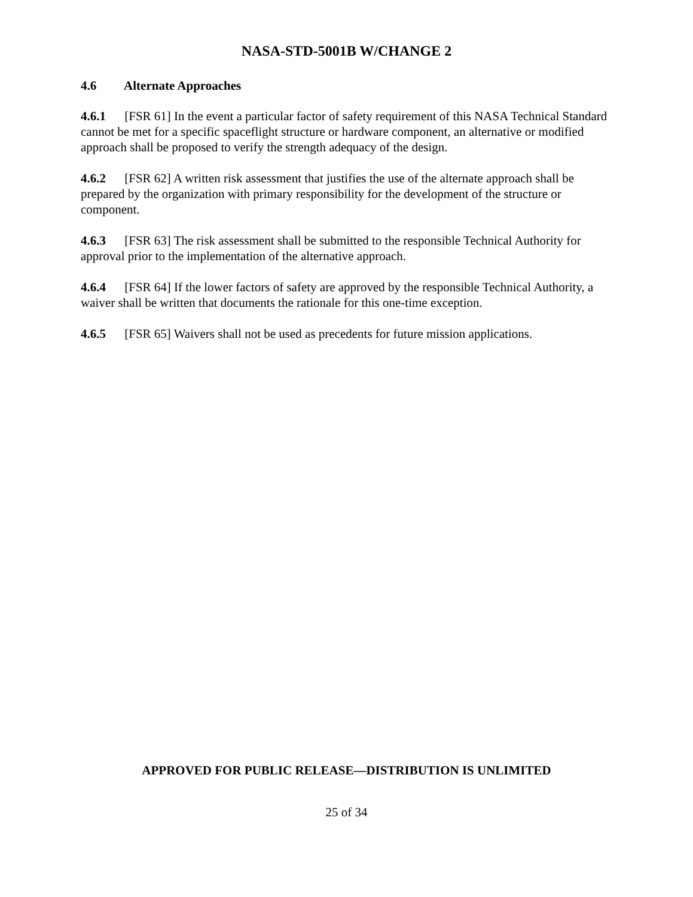NASA-STD-5001B W/CHANGE 2
4.6 Alternate Approaches
4.6.1 [FSR 61] In the event a particular factor of safety requirement of this NASA Technical Standard cannot be met for a specific spaceflight structure or hardware component, an alternative or modified approach shall be proposed to verify the strength adequacy of the design.
4.6.2 [FSR 62] A written risk assessment that justifies the use of the alternate approach shall be prepared by the organization with primary responsibility for the development of the structure or component.
4.6.3 [FSR 63] The risk assessment shall be submitted to the responsible Technical Authority for approval prior to the implementation of the alternative approach.
4.6.4 [FSR 64] If the lower factors of safety are approved by the responsible Technical Authority, a waiver shall be written that documents the rationale for this one-time exception.
4.6.5 [FSR 65] Waivers shall not be used as precedents for future mission applications.
APPROVED FOR PUBLIC RELEASE—DISTRIBUTION IS UNLIMITED
25 of 34